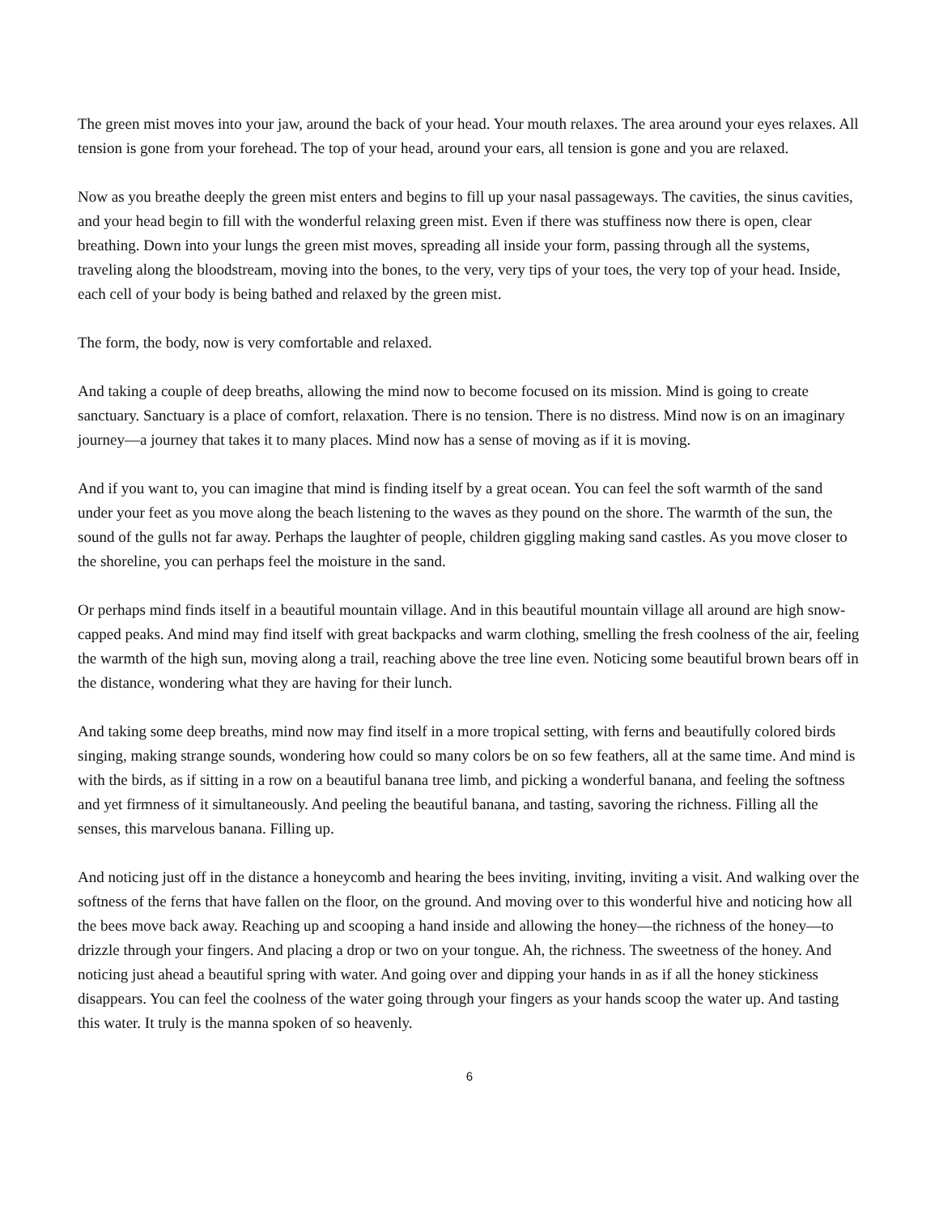The green mist moves into your jaw, around the back of your head. Your mouth relaxes. The area around your eyes relaxes. All tension is gone from your forehead. The top of your head, around your ears, all tension is gone and you are relaxed.
Now as you breathe deeply the green mist enters and begins to fill up your nasal passageways. The cavities, the sinus cavities, and your head begin to fill with the wonderful relaxing green mist. Even if there was stuffiness now there is open, clear breathing. Down into your lungs the green mist moves, spreading all inside your form, passing through all the systems, traveling along the bloodstream, moving into the bones, to the very, very tips of your toes, the very top of your head. Inside, each cell of your body is being bathed and relaxed by the green mist.
The form, the body, now is very comfortable and relaxed.
And taking a couple of deep breaths, allowing the mind now to become focused on its mission. Mind is going to create sanctuary. Sanctuary is a place of comfort, relaxation. There is no tension. There is no distress. Mind now is on an imaginary journey—a journey that takes it to many places. Mind now has a sense of moving as if it is moving.
And if you want to, you can imagine that mind is finding itself by a great ocean. You can feel the soft warmth of the sand under your feet as you move along the beach listening to the waves as they pound on the shore. The warmth of the sun, the sound of the gulls not far away. Perhaps the laughter of people, children giggling making sand castles. As you move closer to the shoreline, you can perhaps feel the moisture in the sand.
Or perhaps mind finds itself in a beautiful mountain village. And in this beautiful mountain village all around are high snow-capped peaks. And mind may find itself with great backpacks and warm clothing, smelling the fresh coolness of the air, feeling the warmth of the high sun, moving along a trail, reaching above the tree line even. Noticing some beautiful brown bears off in the distance, wondering what they are having for their lunch.
And taking some deep breaths, mind now may find itself in a more tropical setting, with ferns and beautifully colored birds singing, making strange sounds, wondering how could so many colors be on so few feathers, all at the same time. And mind is with the birds, as if sitting in a row on a beautiful banana tree limb, and picking a wonderful banana, and feeling the softness and yet firmness of it simultaneously. And peeling the beautiful banana, and tasting, savoring the richness. Filling all the senses, this marvelous banana. Filling up.
And noticing just off in the distance a honeycomb and hearing the bees inviting, inviting, inviting a visit. And walking over the softness of the ferns that have fallen on the floor, on the ground. And moving over to this wonderful hive and noticing how all the bees move back away. Reaching up and scooping a hand inside and allowing the honey—the richness of the honey—to drizzle through your fingers. And placing a drop or two on your tongue. Ah, the richness. The sweetness of the honey. And noticing just ahead a beautiful spring with water. And going over and dipping your hands in as if all the honey stickiness disappears. You can feel the coolness of the water going through your fingers as your hands scoop the water up. And tasting this water. It truly is the manna spoken of so heavenly.
6